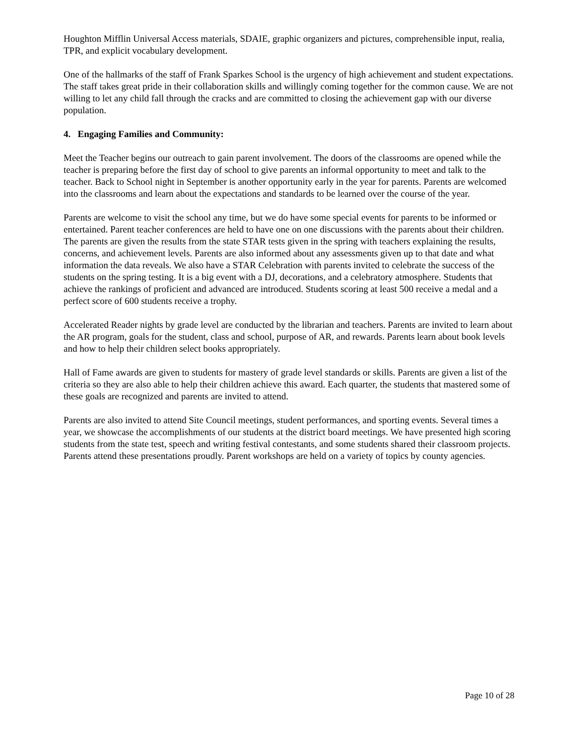Houghton Mifflin Universal Access materials, SDAIE, graphic organizers and pictures, comprehensible input, realia, TPR, and explicit vocabulary development.
One of the hallmarks of the staff of Frank Sparkes School is the urgency of high achievement and student expectations. The staff takes great pride in their collaboration skills and willingly coming together for the common cause. We are not willing to let any child fall through the cracks and are committed to closing the achievement gap with our diverse population.
4. Engaging Families and Community:
Meet the Teacher begins our outreach to gain parent involvement. The doors of the classrooms are opened while the teacher is preparing before the first day of school to give parents an informal opportunity to meet and talk to the teacher. Back to School night in September is another opportunity early in the year for parents. Parents are welcomed into the classrooms and learn about the expectations and standards to be learned over the course of the year.
Parents are welcome to visit the school any time, but we do have some special events for parents to be informed or entertained. Parent teacher conferences are held to have one on one discussions with the parents about their children. The parents are given the results from the state STAR tests given in the spring with teachers explaining the results, concerns, and achievement levels. Parents are also informed about any assessments given up to that date and what information the data reveals. We also have a STAR Celebration with parents invited to celebrate the success of the students on the spring testing. It is a big event with a DJ, decorations, and a celebratory atmosphere. Students that achieve the rankings of proficient and advanced are introduced. Students scoring at least 500 receive a medal and a perfect score of 600 students receive a trophy.
Accelerated Reader nights by grade level are conducted by the librarian and teachers. Parents are invited to learn about the AR program, goals for the student, class and school, purpose of AR, and rewards. Parents learn about book levels and how to help their children select books appropriately.
Hall of Fame awards are given to students for mastery of grade level standards or skills. Parents are given a list of the criteria so they are also able to help their children achieve this award. Each quarter, the students that mastered some of these goals are recognized and parents are invited to attend.
Parents are also invited to attend Site Council meetings, student performances, and sporting events. Several times a year, we showcase the accomplishments of our students at the district board meetings. We have presented high scoring students from the state test, speech and writing festival contestants, and some students shared their classroom projects. Parents attend these presentations proudly. Parent workshops are held on a variety of topics by county agencies.
Page 10 of 28